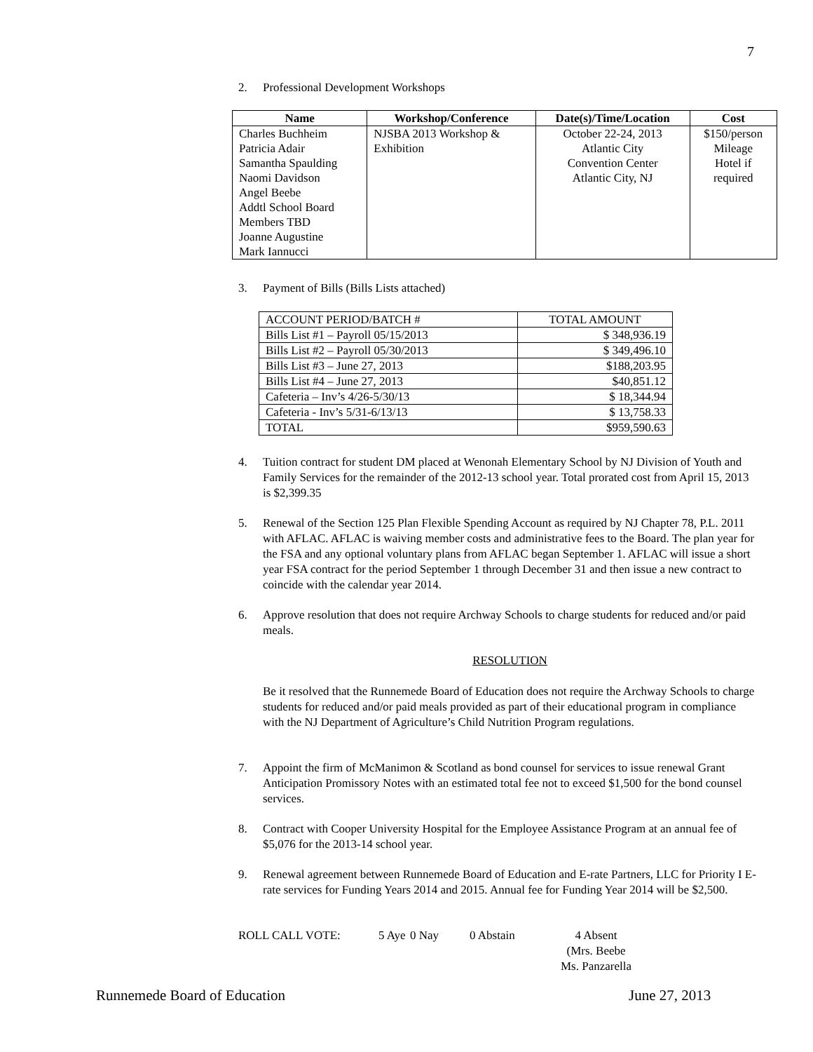7
2. Professional Development Workshops
| Name | Workshop/Conference | Date(s)/Time/Location | Cost |
| --- | --- | --- | --- |
| Charles Buchheim Patricia Adair Samantha Spaulding Naomi Davidson Angel Beebe Addtl School Board Members TBD Joanne Augustine Mark Iannucci | NJSBA 2013 Workshop & Exhibition | October 22-24, 2013 Atlantic City Convention Center Atlantic City, NJ | $150/person Mileage Hotel if required |
3. Payment of Bills (Bills Lists attached)
| ACCOUNT PERIOD/BATCH # | TOTAL AMOUNT |
| Bills List #1 – Payroll 05/15/2013 | $ 348,936.19 |
| Bills List #2 – Payroll 05/30/2013 | $ 349,496.10 |
| Bills List #3 – June 27, 2013 | $188,203.95 |
| Bills List #4 – June 27, 2013 | $40,851.12 |
| Cafeteria – Inv’s 4/26-5/30/13 | $ 18,344.94 |
| Cafeteria - Inv’s 5/31-6/13/13 | $ 13,758.33 |
| TOTAL | $959,590.63 |
4. Tuition contract for student DM placed at Wenonah Elementary School by NJ Division of Youth and Family Services for the remainder of the 2012-13 school year. Total prorated cost from April 15, 2013 is $2,399.35
5. Renewal of the Section 125 Plan Flexible Spending Account as required by NJ Chapter 78, P.L. 2011 with AFLAC. AFLAC is waiving member costs and administrative fees to the Board. The plan year for the FSA and any optional voluntary plans from AFLAC began September 1. AFLAC will issue a short year FSA contract for the period September 1 through December 31 and then issue a new contract to coincide with the calendar year 2014.
6. Approve resolution that does not require Archway Schools to charge students for reduced and/or paid meals.
RESOLUTION
Be it resolved that the Runnemede Board of Education does not require the Archway Schools to charge students for reduced and/or paid meals provided as part of their educational program in compliance with the NJ Department of Agriculture’s Child Nutrition Program regulations.
7. Appoint the firm of McManimon & Scotland as bond counsel for services to issue renewal Grant Anticipation Promissory Notes with an estimated total fee not to exceed $1,500 for the bond counsel services.
8. Contract with Cooper University Hospital for the Employee Assistance Program at an annual fee of $5,076 for the 2013-14 school year.
9. Renewal agreement between Runnemede Board of Education and E-rate Partners, LLC for Priority I E-rate services for Funding Years 2014 and 2015. Annual fee for Funding Year 2014 will be $2,500.
ROLL CALL VOTE: 5 Aye 0 Nay 0 Abstain 4 Absent
(Mrs. Beebe
Ms. Panzarella
Runnemede Board of Education June 27, 2013